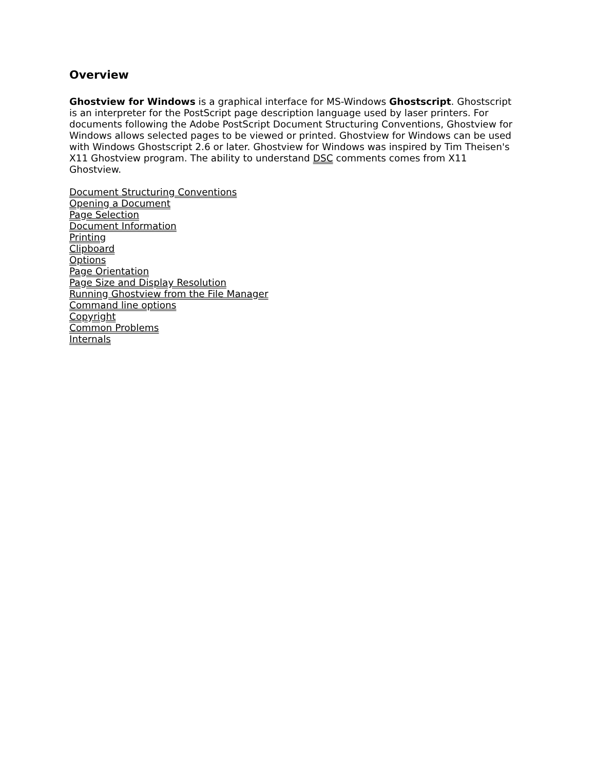Overview
Ghostview for Windows is a graphical interface for MS-Windows Ghostscript. Ghostscript is an interpreter for the PostScript page description language used by laser printers. For documents following the Adobe PostScript Document Structuring Conventions, Ghostview for Windows allows selected pages to be viewed or printed. Ghostview for Windows can be used with Windows Ghostscript 2.6 or later. Ghostview for Windows was inspired by Tim Theisen's X11 Ghostview program. The ability to understand DSC comments comes from X11 Ghostview.
Document Structuring Conventions
Opening a Document
Page Selection
Document Information
Printing
Clipboard
Options
Page Orientation
Page Size and Display Resolution
Running Ghostview from the File Manager
Command line options
Copyright
Common Problems
Internals